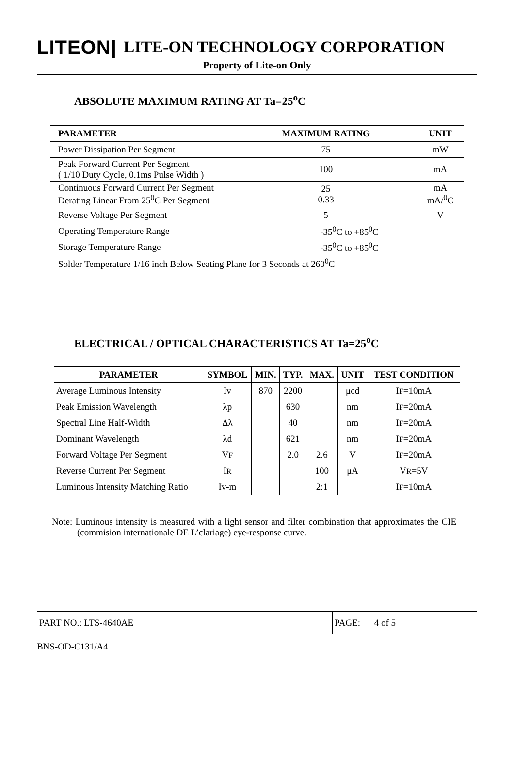LITEON| LITE-ON TECHNOLOGY CORPORATION
Property of Lite-on Only
ABSOLUTE MAXIMUM RATING AT Ta=25<sup>o</sup>C
| PARAMETER | MAXIMUM RATING | UNIT |
| --- | --- | --- |
| Power Dissipation Per Segment | 75 | mW |
| Peak Forward Current Per Segment ( 1/10 Duty Cycle, 0.1ms Pulse Width ) | 100 | mA |
| Continuous Forward Current Per Segment Derating Linear From 25<sup>0</sup>C Per Segment | 25 0.33 | mA mA/<sup>0</sup>C |
| Reverse Voltage Per Segment | 5 | V |
| Operating Temperature Range | -35<sup>0</sup>C to +85<sup>0</sup>C | |
| Storage Temperature Range | -35<sup>0</sup>C to +85<sup>0</sup>C | |
| Solder Temperature 1/16 inch Below Seating Plane for 3 Seconds at 260<sup>0</sup>C | | |
ELECTRICAL / OPTICAL CHARACTERISTICS AT Ta=25<sup>o</sup>C
| PARAMETER | SYMBOL | MIN. | TYP. | MAX. | UNIT | TEST CONDITION |
| --- | --- | --- | --- | --- | --- | --- |
| Average Luminous Intensity | Iv | 870 | 2200 | | μcd | I F =10mA |
| Peak Emission Wavelength | λp | | 630 | | nm | I F =20mA |
| Spectral Line Half-Width | Δλ | | 40 | | nm | I F =20mA |
| Dominant Wavelength | λd | | 621 | | nm | I F =20mA |
| Forward Voltage Per Segment | V F | | 2.0 | 2.6 | V | I F =20mA |
| Reverse Current Per Segment | I R | | | 100 | μA | V R =5V |
| Luminous Intensity Matching Ratio | Iv-m | | | 2:1 | | I F =10mA |
Note: Luminous intensity is measured with a light sensor and filter combination that approximates the CIE (commision internationale DE L’clariage) eye-response curve.
PART NO.: LTS-4640AE PAGE: 4 of 5
BNS-OD-C131/A4